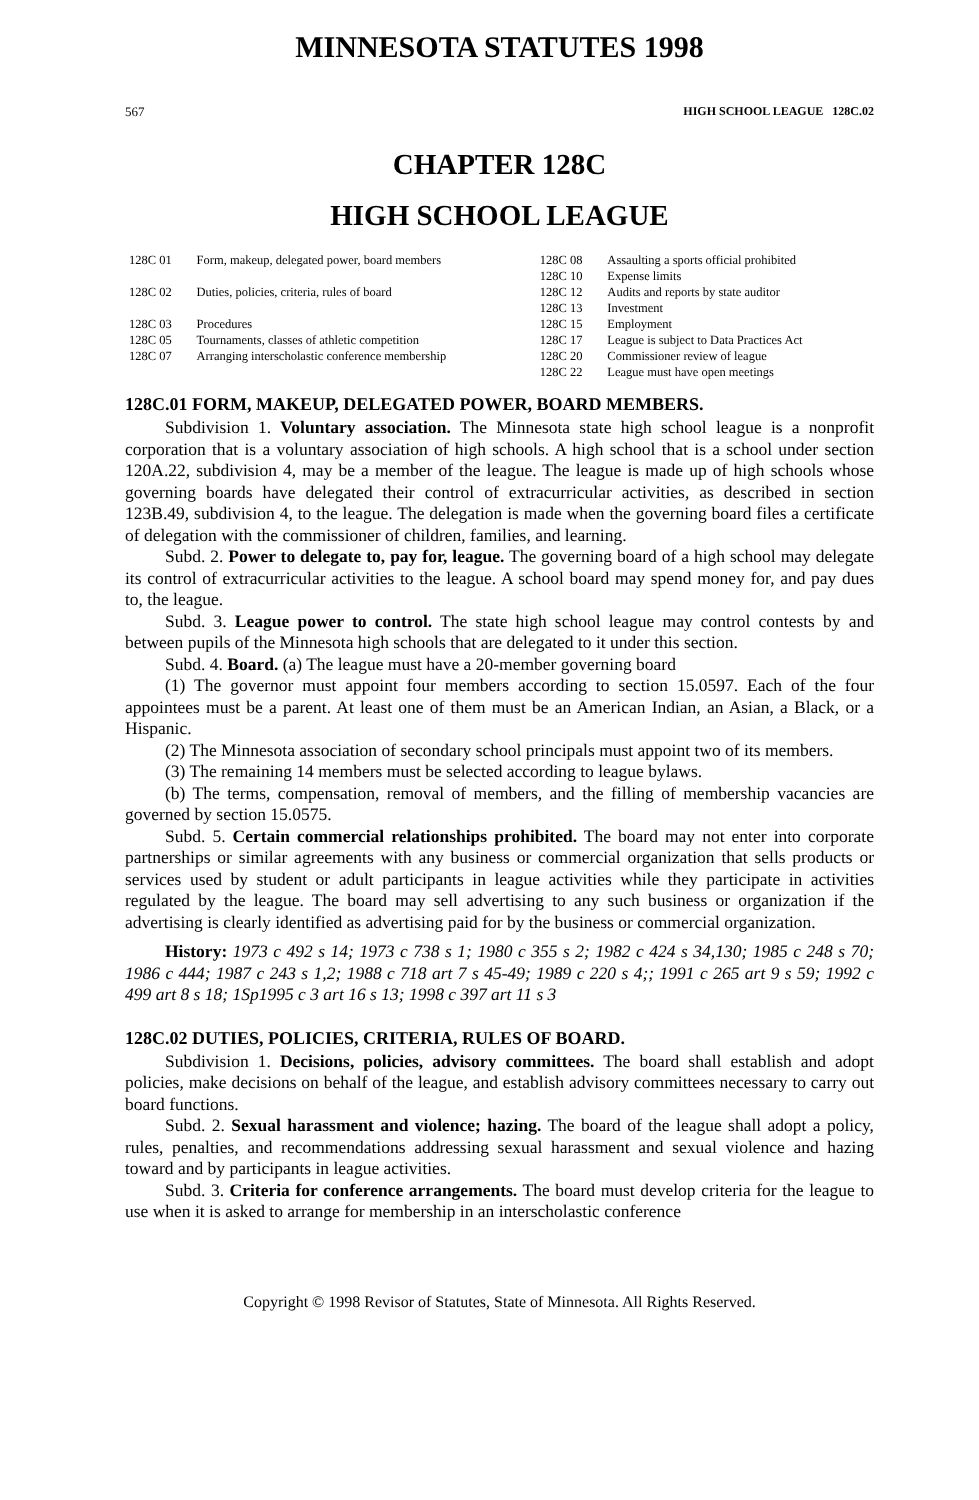MINNESOTA STATUTES 1998
567 HIGH SCHOOL LEAGUE 128C.02
CHAPTER 128C
HIGH SCHOOL LEAGUE
| 128C 01 | Form, makeup, delegated power, board members | 128C 08 | Assaulting a sports official prohibited |
| | | 128C 10 | Expense limits |
| 128C 02 | Duties, policies, criteria, rules of board | 128C 12 | Audits and reports by state auditor |
| | | 128C 13 | Investment |
| 128C 03 | Procedures | 128C 15 | Employment |
| 128C 05 | Tournaments, classes of athletic competition | 128C 17 | League is subject to Data Practices Act |
| 128C 07 | Arranging interscholastic conference membership | 128C 20 | Commissioner review of league |
| | | 128C 22 | League must have open meetings |
128C.01 FORM, MAKEUP, DELEGATED POWER, BOARD MEMBERS.
Subdivision 1. Voluntary association. The Minnesota state high school league is a nonprofit corporation that is a voluntary association of high schools. A high school that is a school under section 120A.22, subdivision 4, may be a member of the league. The league is made up of high schools whose governing boards have delegated their control of extracurricular activities, as described in section 123B.49, subdivision 4, to the league. The delegation is made when the governing board files a certificate of delegation with the commissioner of children, families, and learning.
Subd. 2. Power to delegate to, pay for, league. The governing board of a high school may delegate its control of extracurricular activities to the league. A school board may spend money for, and pay dues to, the league.
Subd. 3. League power to control. The state high school league may control contests by and between pupils of the Minnesota high schools that are delegated to it under this section.
Subd. 4. Board. (a) The league must have a 20-member governing board
(1) The governor must appoint four members according to section 15.0597. Each of the four appointees must be a parent. At least one of them must be an American Indian, an Asian, a Black, or a Hispanic.
(2) The Minnesota association of secondary school principals must appoint two of its members.
(3) The remaining 14 members must be selected according to league bylaws.
(b) The terms, compensation, removal of members, and the filling of membership vacancies are governed by section 15.0575.
Subd. 5. Certain commercial relationships prohibited. The board may not enter into corporate partnerships or similar agreements with any business or commercial organization that sells products or services used by student or adult participants in league activities while they participate in activities regulated by the league. The board may sell advertising to any such business or organization if the advertising is clearly identified as advertising paid for by the business or commercial organization.
History: 1973 c 492 s 14; 1973 c 738 s 1; 1980 c 355 s 2; 1982 c 424 s 34,130; 1985 c 248 s 70; 1986 c 444; 1987 c 243 s 1,2; 1988 c 718 art 7 s 45-49; 1989 c 220 s 4;; 1991 c 265 art 9 s 59; 1992 c 499 art 8 s 18; 1Sp1995 c 3 art 16 s 13; 1998 c 397 art 11 s 3
128C.02 DUTIES, POLICIES, CRITERIA, RULES OF BOARD.
Subdivision 1. Decisions, policies, advisory committees. The board shall establish and adopt policies, make decisions on behalf of the league, and establish advisory committees necessary to carry out board functions.
Subd. 2. Sexual harassment and violence; hazing. The board of the league shall adopt a policy, rules, penalties, and recommendations addressing sexual harassment and sexual violence and hazing toward and by participants in league activities.
Subd. 3. Criteria for conference arrangements. The board must develop criteria for the league to use when it is asked to arrange for membership in an interscholastic conference
Copyright © 1998 Revisor of Statutes, State of Minnesota. All Rights Reserved.